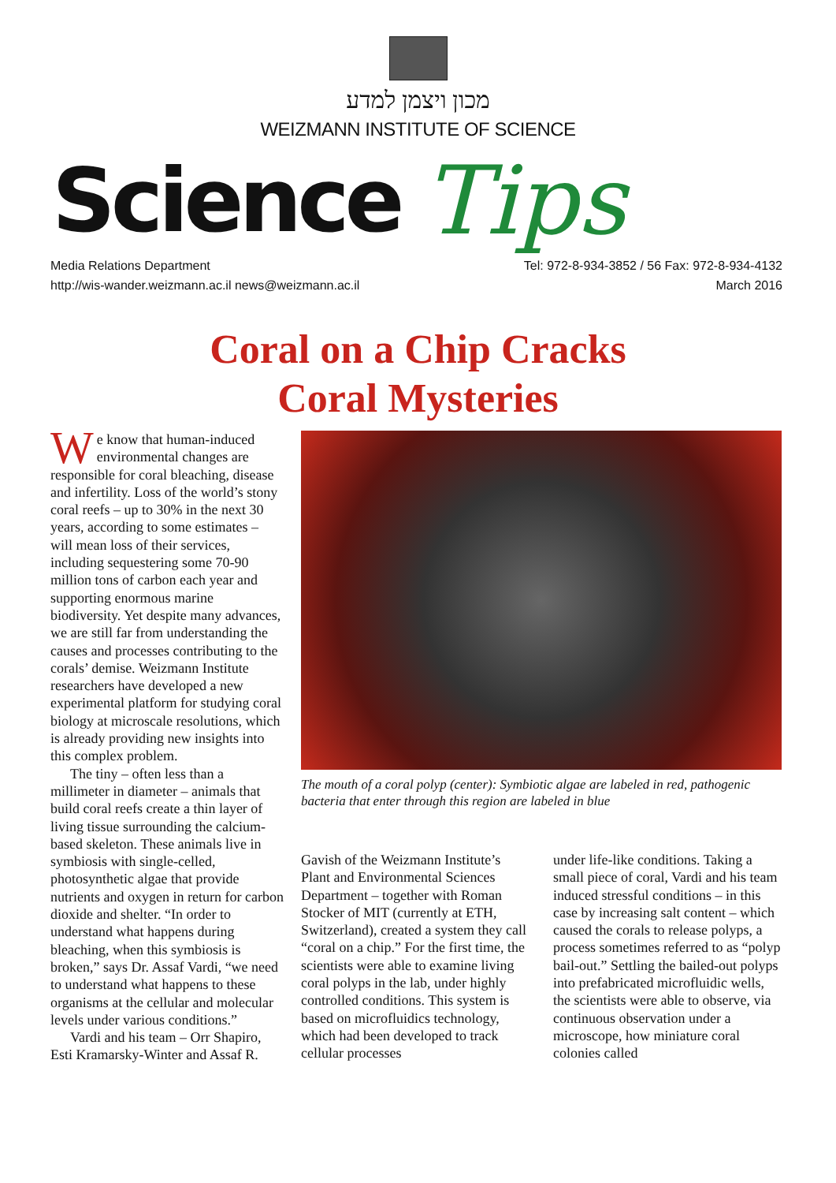מכון ויצמן למדע
WEIZMANN INSTITUTE OF SCIENCE
Science Tips
Media Relations Department
http://wis-wander.weizmann.ac.il news@weizmann.ac.il
Tel: 972-8-934-3852 / 56 Fax: 972-8-934-4132
March 2016
Coral on a Chip Cracks
Coral Mysteries
We know that human-induced environmental changes are responsible for coral bleaching, disease and infertility. Loss of the world’s stony coral reefs – up to 30% in the next 30 years, according to some estimates – will mean loss of their services, including sequestering some 70-90 million tons of carbon each year and supporting enormous marine biodiversity. Yet despite many advances, we are still far from understanding the causes and processes contributing to the corals’ demise. Weizmann Institute researchers have developed a new experimental platform for studying coral biology at microscale resolutions, which is already providing new insights into this complex problem.
The tiny – often less than a millimeter in diameter – animals that build coral reefs create a thin layer of living tissue surrounding the calcium-based skeleton. These animals live in symbiosis with single-celled, photosynthetic algae that provide nutrients and oxygen in return for carbon dioxide and shelter. “In order to understand what happens during bleaching, when this symbiosis is broken,” says Dr. Assaf Vardi, “we need to understand what happens to these organisms at the cellular and molecular levels under various conditions.”
Vardi and his team – Orr Shapiro, Esti Kramarsky-Winter and Assaf R.
The mouth of a coral polyp (center): Symbiotic algae are labeled in red, pathogenic bacteria that enter through this region are labeled in blue
Gavish of the Weizmann Institute’s Plant and Environmental Sciences Department – together with Roman Stocker of MIT (currently at ETH, Switzerland), created a system they call “coral on a chip.” For the first time, the scientists were able to examine living coral polyps in the lab, under highly controlled conditions. This system is based on microfluidics technology, which had been developed to track cellular processes
under life-like conditions. Taking a small piece of coral, Vardi and his team induced stressful conditions – in this case by increasing salt content – which caused the corals to release polyps, a process sometimes referred to as “polyp bail-out.” Settling the bailed-out polyps into prefabricated microfluidic wells, the scientists were able to observe, via continuous observation under a microscope, how miniature coral colonies called